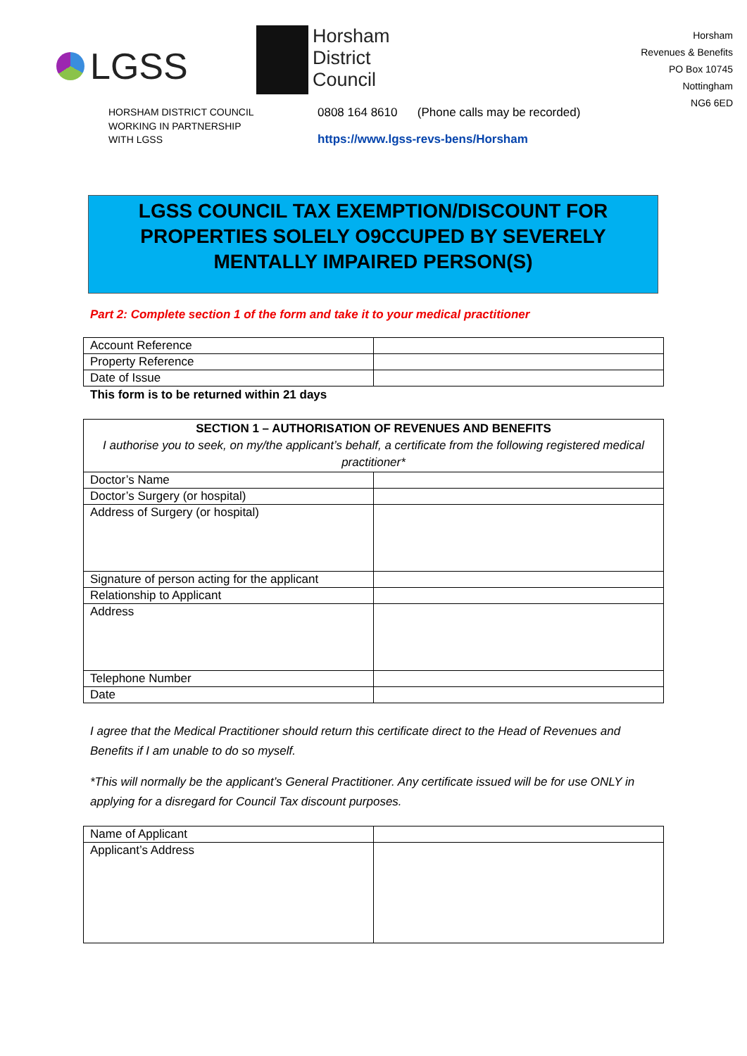LGSS
Horsham
District
Council
Horsham
Revenues & Benefits
PO Box 10745
Nottingham
NG6 6ED
HORSHAM DISTRICT COUNCIL
WORKING IN PARTNERSHIP
WITH LGSS
0808 164 8610 (Phone calls may be recorded)
https://www.lgss-revs-bens/Horsham
LGSS COUNCIL TAX EXEMPTION/DISCOUNT FOR PROPERTIES SOLELY O9CCUPED BY SEVERELY MENTALLY IMPAIRED PERSON(S)
Part 2: Complete section 1 of the form and take it to your medical practitioner
| Account Reference | |
| Property Reference | |
| Date of Issue | |
This form is to be returned within 21 days
| SECTION 1 – AUTHORISATION OF REVENUES AND BENEFITS I authorise you to seek, on my/the applicant’s behalf, a certificate from the following registered medical practitioner* | |
| Doctor’s Name | |
| Doctor’s Surgery (or hospital) | |
| Address of Surgery (or hospital) | |
| Signature of person acting for the applicant | |
| Relationship to Applicant | |
| Address | |
| Telephone Number | |
| Date | |
I agree that the Medical Practitioner should return this certificate direct to the Head of Revenues and Benefits if I am unable to do so myself.
*This will normally be the applicant’s General Practitioner. Any certificate issued will be for use ONLY in applying for a disregard for Council Tax discount purposes.
| Name of Applicant | |
| Applicant’s Address | |